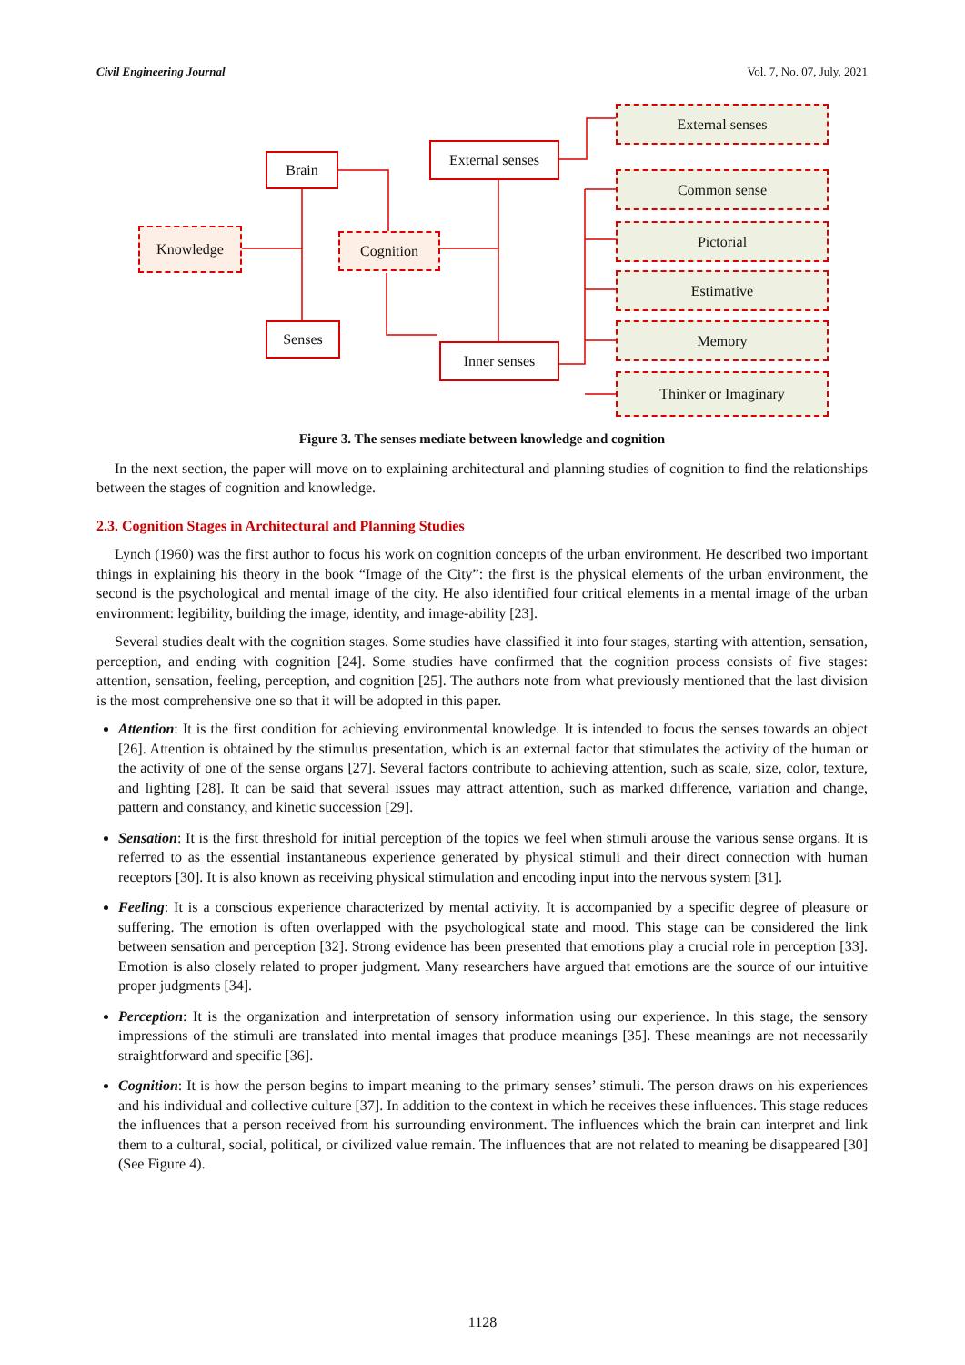Civil Engineering Journal Vol. 7, No. 07, July, 2021
Brain
Knowledge Cognition
Senses
External senses
Inner senses
External senses
Common sense
Pictorial
Estimative
Memory
Thinker or Imaginary
Figure 3. The senses mediate between knowledge and cognition
In the next section, the paper will move on to explaining architectural and planning studies of cognition to find the relationships between the stages of cognition and knowledge.
2.3. Cognition Stages in Architectural and Planning Studies
Lynch (1960) was the first author to focus his work on cognition concepts of the urban environment. He described two important things in explaining his theory in the book “Image of the City”: the first is the physical elements of the urban environment, the second is the psychological and mental image of the city. He also identified four critical elements in a mental image of the urban environment: legibility, building the image, identity, and image-ability [23].
Several studies dealt with the cognition stages. Some studies have classified it into four stages, starting with attention, sensation, perception, and ending with cognition [24]. Some studies have confirmed that the cognition process consists of five stages: attention, sensation, feeling, perception, and cognition [25]. The authors note from what previously mentioned that the last division is the most comprehensive one so that it will be adopted in this paper.
Attention: It is the first condition for achieving environmental knowledge. It is intended to focus the senses towards an object [26]. Attention is obtained by the stimulus presentation, which is an external factor that stimulates the activity of the human or the activity of one of the sense organs [27]. Several factors contribute to achieving attention, such as scale, size, color, texture, and lighting [28]. It can be said that several issues may attract attention, such as marked difference, variation and change, pattern and constancy, and kinetic succession [29].
Sensation: It is the first threshold for initial perception of the topics we feel when stimuli arouse the various sense organs. It is referred to as the essential instantaneous experience generated by physical stimuli and their direct connection with human receptors [30]. It is also known as receiving physical stimulation and encoding input into the nervous system [31].
Feeling: It is a conscious experience characterized by mental activity. It is accompanied by a specific degree of pleasure or suffering. The emotion is often overlapped with the psychological state and mood. This stage can be considered the link between sensation and perception [32]. Strong evidence has been presented that emotions play a crucial role in perception [33]. Emotion is also closely related to proper judgment. Many researchers have argued that emotions are the source of our intuitive proper judgments [34].
Perception: It is the organization and interpretation of sensory information using our experience. In this stage, the sensory impressions of the stimuli are translated into mental images that produce meanings [35]. These meanings are not necessarily straightforward and specific [36].
Cognition: It is how the person begins to impart meaning to the primary senses’ stimuli. The person draws on his experiences and his individual and collective culture [37]. In addition to the context in which he receives these influences. This stage reduces the influences that a person received from his surrounding environment. The influences which the brain can interpret and link them to a cultural, social, political, or civilized value remain. The influences that are not related to meaning be disappeared [30] (See Figure 4).
1128